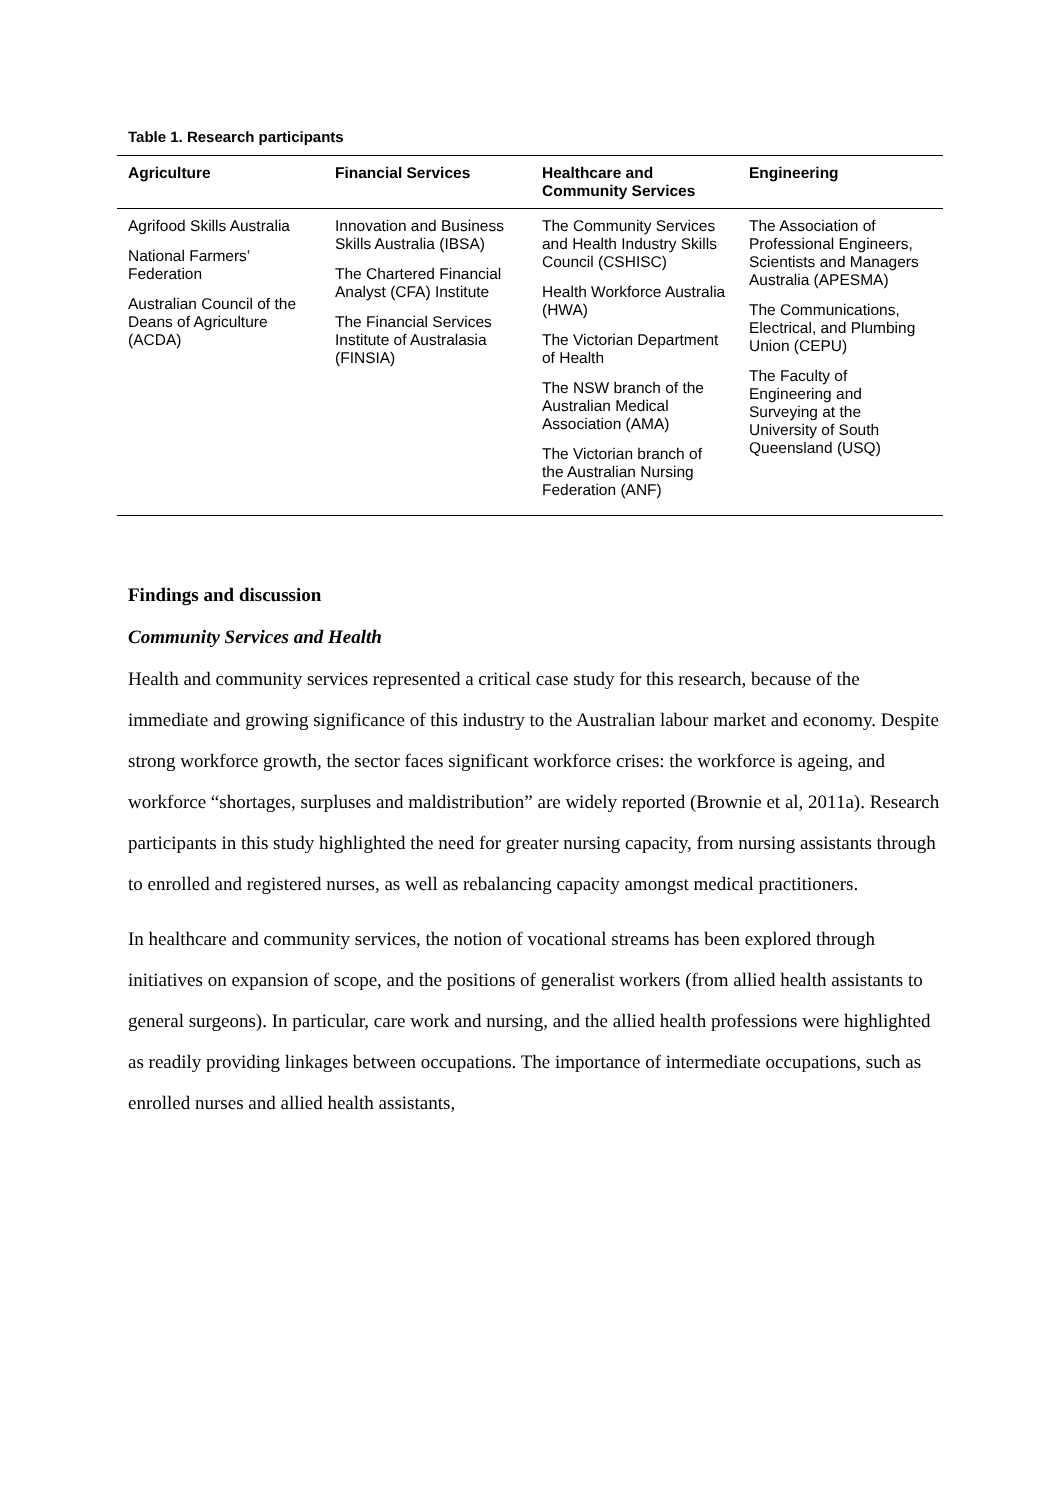Table 1. Research participants
| Agriculture | Financial Services | Healthcare and Community Services | Engineering |
| --- | --- | --- | --- |
| Agrifood Skills Australia National Farmers’ Federation Australian Council of the Deans of Agriculture (ACDA) | Innovation and Business Skills Australia (IBSA) The Chartered Financial Analyst (CFA) Institute The Financial Services Institute of Australasia (FINSIA) | The Community Services and Health Industry Skills Council (CSHISC) Health Workforce Australia (HWA) The Victorian Department of Health The NSW branch of the Australian Medical Association (AMA) The Victorian branch of the Australian Nursing Federation (ANF) | The Association of Professional Engineers, Scientists and Managers Australia (APESMA) The Communications, Electrical, and Plumbing Union (CEPU) The Faculty of Engineering and Surveying at the University of South Queensland (USQ) |
Findings and discussion
Community Services and Health
Health and community services represented a critical case study for this research, because of the immediate and growing significance of this industry to the Australian labour market and economy. Despite strong workforce growth, the sector faces significant workforce crises: the workforce is ageing, and workforce “shortages, surpluses and maldistribution” are widely reported (Brownie et al, 2011a). Research participants in this study highlighted the need for greater nursing capacity, from nursing assistants through to enrolled and registered nurses, as well as rebalancing capacity amongst medical practitioners.
In healthcare and community services, the notion of vocational streams has been explored through initiatives on expansion of scope, and the positions of generalist workers (from allied health assistants to general surgeons). In particular, care work and nursing, and the allied health professions were highlighted as readily providing linkages between occupations. The importance of intermediate occupations, such as enrolled nurses and allied health assistants,